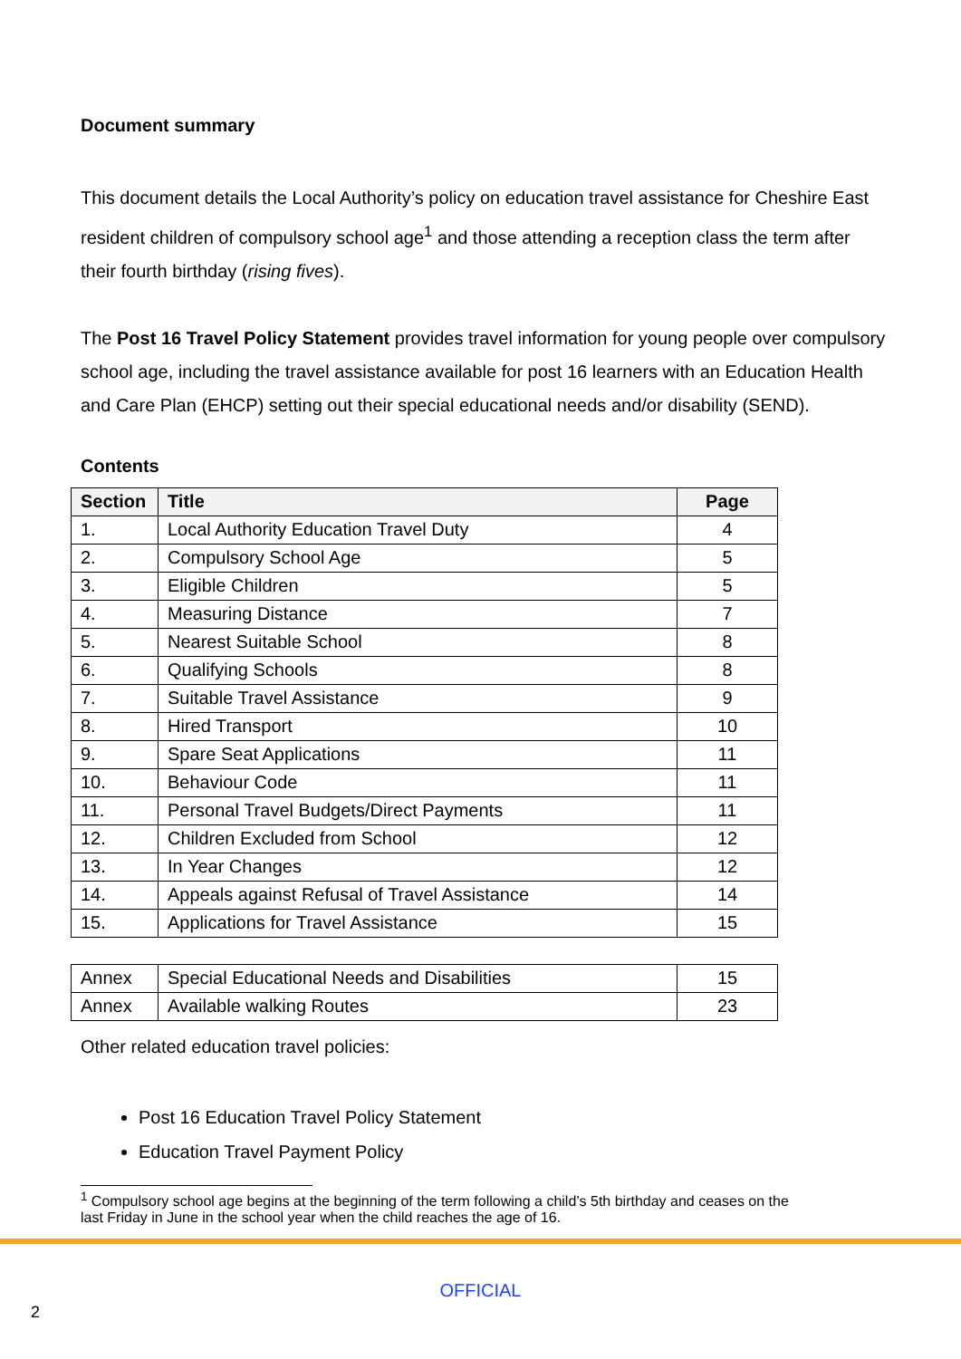Document summary
This document details the Local Authority’s policy on education travel assistance for Cheshire East resident children of compulsory school age<sup>1</sup> and those attending a reception class the term after their fourth birthday (rising fives).
The Post 16 Travel Policy Statement provides travel information for young people over compulsory school age, including the travel assistance available for post 16 learners with an Education Health and Care Plan (EHCP) setting out their special educational needs and/or disability (SEND).
Contents
| Section | Title | Page |
| --- | --- | --- |
| 1. | Local Authority Education Travel Duty | 4 |
| 2. | Compulsory School Age | 5 |
| 3. | Eligible Children | 5 |
| 4. | Measuring Distance | 7 |
| 5. | Nearest Suitable School | 8 |
| 6. | Qualifying Schools | 8 |
| 7. | Suitable Travel Assistance | 9 |
| 8. | Hired Transport | 10 |
| 9. | Spare Seat Applications | 11 |
| 10. | Behaviour Code | 11 |
| 11. | Personal Travel Budgets/Direct Payments | 11 |
| 12. | Children Excluded from School | 12 |
| 13. | In Year Changes | 12 |
| 14. | Appeals against Refusal of Travel Assistance | 14 |
| 15. | Applications for Travel Assistance | 15 |
| Annex | Special Educational Needs and Disabilities | 15 |
| Annex | Available walking Routes | 23 |
Other related education travel policies:
Post 16 Education Travel Policy Statement
Education Travel Payment Policy
<sup>1</sup> Compulsory school age begins at the beginning of the term following a child’s 5th birthday and ceases on the
last Friday in June in the school year when the child reaches the age of 16.
OFFICIAL
2